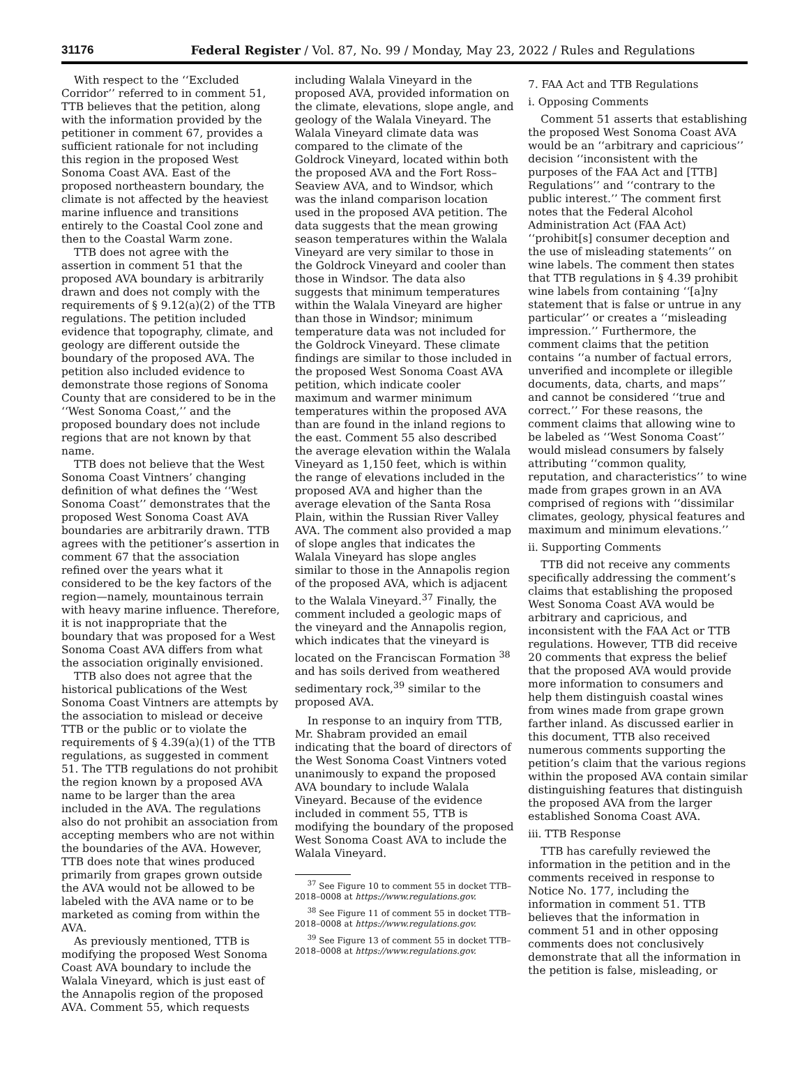31176 Federal Register / Vol. 87, No. 99 / Monday, May 23, 2022 / Rules and Regulations
With respect to the ‘‘Excluded Corridor’’ referred to in comment 51, TTB believes that the petition, along with the information provided by the petitioner in comment 67, provides a sufficient rationale for not including this region in the proposed West Sonoma Coast AVA. East of the proposed northeastern boundary, the climate is not affected by the heaviest marine influence and transitions entirely to the Coastal Cool zone and then to the Coastal Warm zone.
TTB does not agree with the assertion in comment 51 that the proposed AVA boundary is arbitrarily drawn and does not comply with the requirements of § 9.12(a)(2) of the TTB regulations. The petition included evidence that topography, climate, and geology are different outside the boundary of the proposed AVA. The petition also included evidence to demonstrate those regions of Sonoma County that are considered to be in the ‘‘West Sonoma Coast,’’ and the proposed boundary does not include regions that are not known by that name.
TTB does not believe that the West Sonoma Coast Vintners’ changing definition of what defines the ‘‘West Sonoma Coast’’ demonstrates that the proposed West Sonoma Coast AVA boundaries are arbitrarily drawn. TTB agrees with the petitioner’s assertion in comment 67 that the association refined over the years what it considered to be the key factors of the region—namely, mountainous terrain with heavy marine influence. Therefore, it is not inappropriate that the boundary that was proposed for a West Sonoma Coast AVA differs from what the association originally envisioned.
TTB also does not agree that the historical publications of the West Sonoma Coast Vintners are attempts by the association to mislead or deceive TTB or the public or to violate the requirements of § 4.39(a)(1) of the TTB regulations, as suggested in comment 51. The TTB regulations do not prohibit the region known by a proposed AVA name to be larger than the area included in the AVA. The regulations also do not prohibit an association from accepting members who are not within the boundaries of the AVA. However, TTB does note that wines produced primarily from grapes grown outside the AVA would not be allowed to be labeled with the AVA name or to be marketed as coming from within the AVA.
As previously mentioned, TTB is modifying the proposed West Sonoma Coast AVA boundary to include the Walala Vineyard, which is just east of the Annapolis region of the proposed AVA. Comment 55, which requests
including Walala Vineyard in the proposed AVA, provided information on the climate, elevations, slope angle, and geology of the Walala Vineyard. The Walala Vineyard climate data was compared to the climate of the Goldrock Vineyard, located within both the proposed AVA and the Fort Ross–Seaview AVA, and to Windsor, which was the inland comparison location used in the proposed AVA petition. The data suggests that the mean growing season temperatures within the Walala Vineyard are very similar to those in the Goldrock Vineyard and cooler than those in Windsor. The data also suggests that minimum temperatures within the Walala Vineyard are higher than those in Windsor; minimum temperature data was not included for the Goldrock Vineyard. These climate findings are similar to those included in the proposed West Sonoma Coast AVA petition, which indicate cooler maximum and warmer minimum temperatures within the proposed AVA than are found in the inland regions to the east. Comment 55 also described the average elevation within the Walala Vineyard as 1,150 feet, which is within the range of elevations included in the proposed AVA and higher than the average elevation of the Santa Rosa Plain, within the Russian River Valley AVA. The comment also provided a map of slope angles that indicates the Walala Vineyard has slope angles similar to those in the Annapolis region of the proposed AVA, which is adjacent to the Walala Vineyard.<sup>37</sup> Finally, the comment included a geologic maps of the vineyard and the Annapolis region, which indicates that the vineyard is located on the Franciscan Formation <sup>38</sup> and has soils derived from weathered sedimentary rock,<sup>39</sup> similar to the proposed AVA.
In response to an inquiry from TTB, Mr. Shabram provided an email indicating that the board of directors of the West Sonoma Coast Vintners voted unanimously to expand the proposed AVA boundary to include Walala Vineyard. Because of the evidence included in comment 55, TTB is modifying the boundary of the proposed West Sonoma Coast AVA to include the Walala Vineyard.
<sup>37</sup> See Figure 10 to comment 55 in docket TTB–2018–0008 at https://www.regulations.gov.
<sup>38</sup> See Figure 11 of comment 55 in docket TTB–2018–0008 at https://www.regulations.gov.
<sup>39</sup> See Figure 13 of comment 55 in docket TTB–2018–0008 at https://www.regulations.gov.
7. FAA Act and TTB Regulations
i. Opposing Comments
Comment 51 asserts that establishing the proposed West Sonoma Coast AVA would be an ‘‘arbitrary and capricious’’ decision ‘‘inconsistent with the purposes of the FAA Act and [TTB] Regulations’’ and ‘‘contrary to the public interest.’’ The comment first notes that the Federal Alcohol Administration Act (FAA Act) ‘‘prohibit[s] consumer deception and the use of misleading statements’’ on wine labels. The comment then states that TTB regulations in § 4.39 prohibit wine labels from containing ‘‘[a]ny statement that is false or untrue in any particular’’ or creates a ‘‘misleading impression.’’ Furthermore, the comment claims that the petition contains ‘‘a number of factual errors, unverified and incomplete or illegible documents, data, charts, and maps’’ and cannot be considered ‘‘true and correct.’’ For these reasons, the comment claims that allowing wine to be labeled as ‘‘West Sonoma Coast’’ would mislead consumers by falsely attributing ‘‘common quality, reputation, and characteristics’’ to wine made from grapes grown in an AVA comprised of regions with ‘‘dissimilar climates, geology, physical features and maximum and minimum elevations.’’
ii. Supporting Comments
TTB did not receive any comments specifically addressing the comment’s claims that establishing the proposed West Sonoma Coast AVA would be arbitrary and capricious, and inconsistent with the FAA Act or TTB regulations. However, TTB did receive 20 comments that express the belief that the proposed AVA would provide more information to consumers and help them distinguish coastal wines from wines made from grape grown farther inland. As discussed earlier in this document, TTB also received numerous comments supporting the petition’s claim that the various regions within the proposed AVA contain similar distinguishing features that distinguish the proposed AVA from the larger established Sonoma Coast AVA.
iii. TTB Response
TTB has carefully reviewed the information in the petition and in the comments received in response to Notice No. 177, including the information in comment 51. TTB believes that the information in comment 51 and in other opposing comments does not conclusively demonstrate that all the information in the petition is false, misleading, or